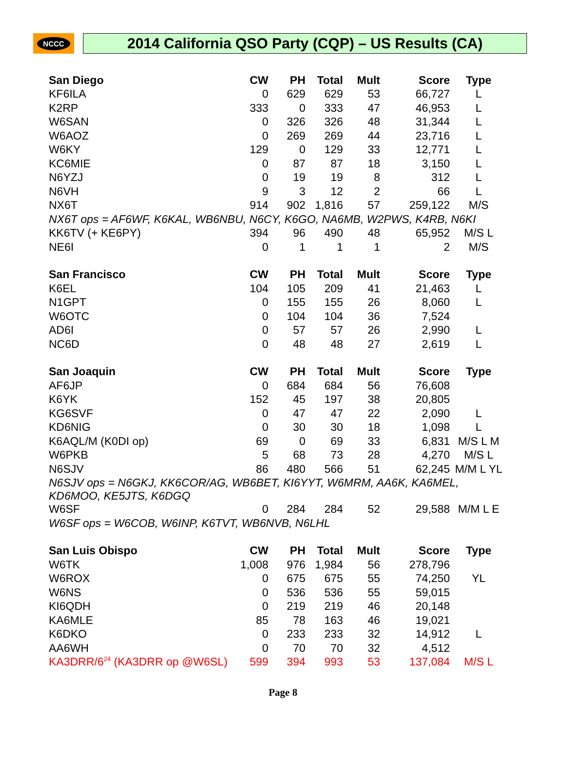NCCC
2014 California QSO Party (CQP) – US Results (CA)
| San Diego | CW | PH | Total | Mult | Score | Type |
| --- | --- | --- | --- | --- | --- | --- |
| KF6ILA | 0 | 629 | 629 | 53 | 66,727 | L |
| K2RP | 333 | 0 | 333 | 47 | 46,953 | L |
| W6SAN | 0 | 326 | 326 | 48 | 31,344 | L |
| W6AOZ | 0 | 269 | 269 | 44 | 23,716 | L |
| W6KY | 129 | 0 | 129 | 33 | 12,771 | L |
| KC6MIE | 0 | 87 | 87 | 18 | 3,150 | L |
| N6YZJ | 0 | 19 | 19 | 8 | 312 | L |
| N6VH | 9 | 3 | 12 | 2 | 66 | L |
| NX6T | 914 | 902 | 1,816 | 57 | 259,122 | M/S |
| NX6T ops = AF6WF, K6KAL, WB6NBU, N6CY, K6GO, NA6MB, W2PWS, K4RB, N6KI | | | | | | |
| KK6TV (+ KE6PY) | 394 | 96 | 490 | 48 | 65,952 | M/S L |
| NE6I | 0 | 1 | 1 | 1 | 2 | M/S |
| San Francisco | CW | PH | Total | Mult | Score | Type |
| K6EL | 104 | 105 | 209 | 41 | 21,463 | L |
| N1GPT | 0 | 155 | 155 | 26 | 8,060 | L |
| W6OTC | 0 | 104 | 104 | 36 | 7,524 | |
| AD6I | 0 | 57 | 57 | 26 | 2,990 | L |
| NC6D | 0 | 48 | 48 | 27 | 2,619 | L |
| San Joaquin | CW | PH | Total | Mult | Score | Type |
| AF6JP | 0 | 684 | 684 | 56 | 76,608 | |
| K6YK | 152 | 45 | 197 | 38 | 20,805 | |
| KG6SVF | 0 | 47 | 47 | 22 | 2,090 | L |
| KD6NIG | 0 | 30 | 30 | 18 | 1,098 | L |
| K6AQL/M (K0DI op) | 69 | 0 | 69 | 33 | 6,831 | M/S L M |
| W6PKB | 5 | 68 | 73 | 28 | 4,270 | M/S L |
| N6SJV | 86 | 480 | 566 | 51 | 62,245 | M/M L YL |
| N6SJV ops = N6GKJ, KK6COR/AG, WB6BET, KI6YYT, W6MRM, AA6K, KA6MEL, KD6MOO, KE5JTS, K6DGQ | | | | | | |
| W6SF | 0 | 284 | 284 | 52 | 29,588 | M/M L E |
| W6SF ops = W6COB, W6INP, K6TVT, WB6NVB, N6LHL | | | | | | |
| San Luis Obispo | CW | PH | Total | Mult | Score | Type |
| W6TK | 1,008 | 976 | 1,984 | 56 | 278,796 | |
| W6ROX | 0 | 675 | 675 | 55 | 74,250 | YL |
| W6NS | 0 | 536 | 536 | 55 | 59,015 | |
| KI6QDH | 0 | 219 | 219 | 46 | 20,148 | |
| KA6MLE | 85 | 78 | 163 | 46 | 19,021 | |
| K6DKO | 0 | 233 | 233 | 32 | 14,912 | L |
| AA6WH | 0 | 70 | 70 | 32 | 4,512 | |
| KA3DRR/6<sup>24</sup> (KA3DRR op @W6SL) | 599 | 394 | 993 | 53 | 137,084 | M/S L |
Page 8